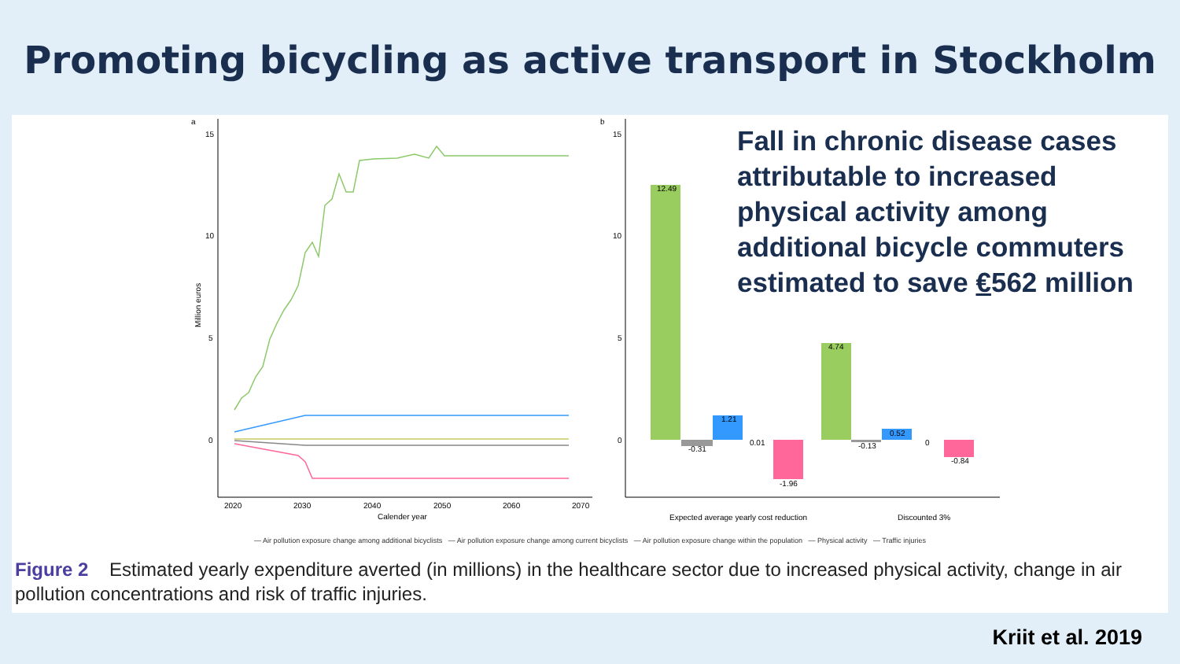Promoting bicycling as active transport in Stockholm
a
b
15
10
5
0
Million euros
2020
2030
2040
2050
2060
2070
Calender year
15
10
5
0
12.49
-0.31
1.21
0.01
-1.96
4.74
-0.13
0.52
0
-0.84
Expected average yearly cost reduction
Discounted 3%
Fall in chronic disease cases attributable to increased physical activity among additional bicycle commuters estimated to save €562 million
— Air pollution exposure change among additional bicyclists — Air pollution exposure change among current bicyclists — Air pollution exposure change within the population — Physical activity — Traffic injuries
Figure 2 Estimated yearly expenditure averted (in millions) in the healthcare sector due to increased physical activity, change in air pollution concentrations and risk of traffic injuries.
Kriit et al. 2019